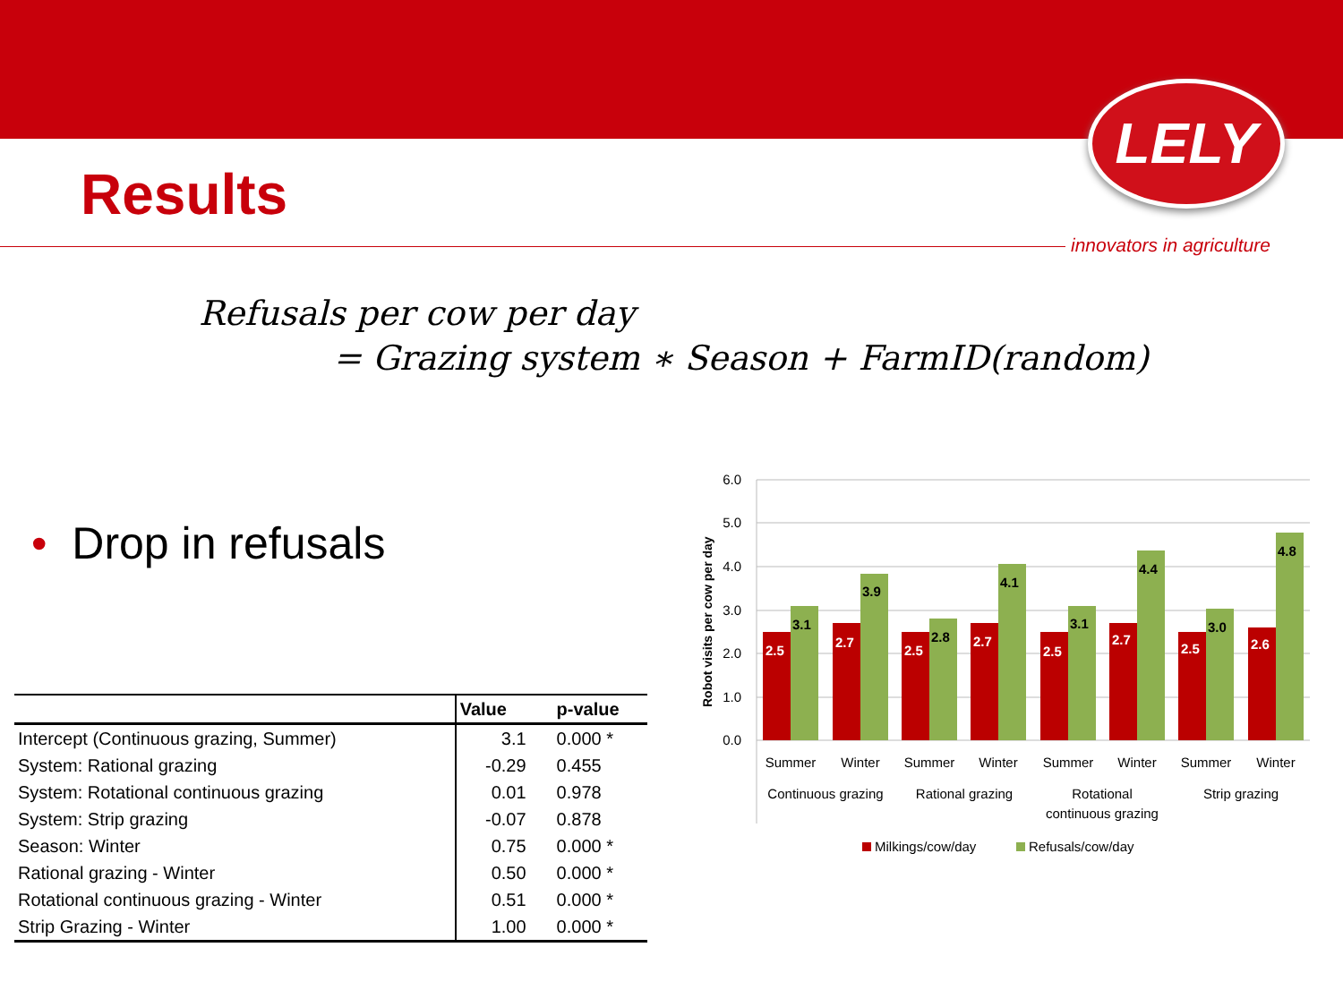LELY
Results
innovators in agriculture
Refusals per cow per day
= Grazing system ∗ Season + FarmID(random)
• Drop in refusals
| | Value | p-value |
| --- | --- | --- |
| Intercept (Continuous grazing, Summer) | 3.1 | 0.000 * |
| System: Rational grazing | -0.29 | 0.455 |
| System: Rotational continuous grazing | 0.01 | 0.978 |
| System: Strip grazing | -0.07 | 0.878 |
| Season: Winter | 0.75 | 0.000 * |
| Rational grazing - Winter | 0.50 | 0.000 * |
| Rotational continuous grazing - Winter | 0.51 | 0.000 * |
| Strip Grazing - Winter | 1.00 | 0.000 * |
6.0
5.0
4.0
3.0
2.0
1.0
0.0
Robot visits per cow per day
2.5
2.7
2.5
2.7
2.5
2.7
2.5
2.6
3.1
3.9
2.8
4.1
3.1
4.4
3.0
4.8
Summer
Winter
Summer
Winter
Summer
Winter
Summer
Winter
Continuous grazing
Rational grazing
Rotational
continuous grazing
Strip grazing
Milkings/cow/day
Refusals/cow/day